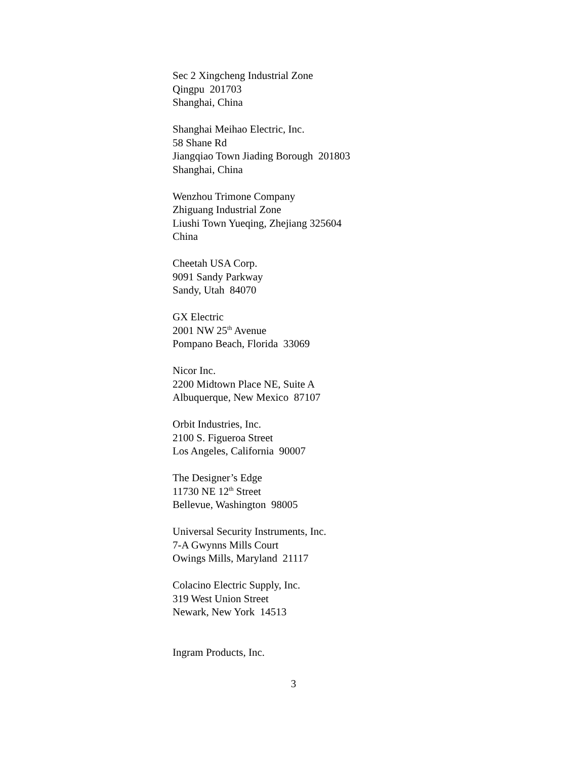Sec 2 Xingcheng Industrial Zone
Qingpu 201703
Shanghai, China
Shanghai Meihao Electric, Inc.
58 Shane Rd
Jiangqiao Town Jiading Borough 201803
Shanghai, China
Wenzhou Trimone Company
Zhiguang Industrial Zone
Liushi Town Yueqing, Zhejiang 325604
China
Cheetah USA Corp.
9091 Sandy Parkway
Sandy, Utah 84070
GX Electric
2001 NW 25<sup>th</sup> Avenue
Pompano Beach, Florida 33069
Nicor Inc.
2200 Midtown Place NE, Suite A
Albuquerque, New Mexico 87107
Orbit Industries, Inc.
2100 S. Figueroa Street
Los Angeles, California 90007
The Designer’s Edge
11730 NE 12<sup>th</sup> Street
Bellevue, Washington 98005
Universal Security Instruments, Inc.
7-A Gwynns Mills Court
Owings Mills, Maryland 21117
Colacino Electric Supply, Inc.
319 West Union Street
Newark, New York 14513
Ingram Products, Inc.
3